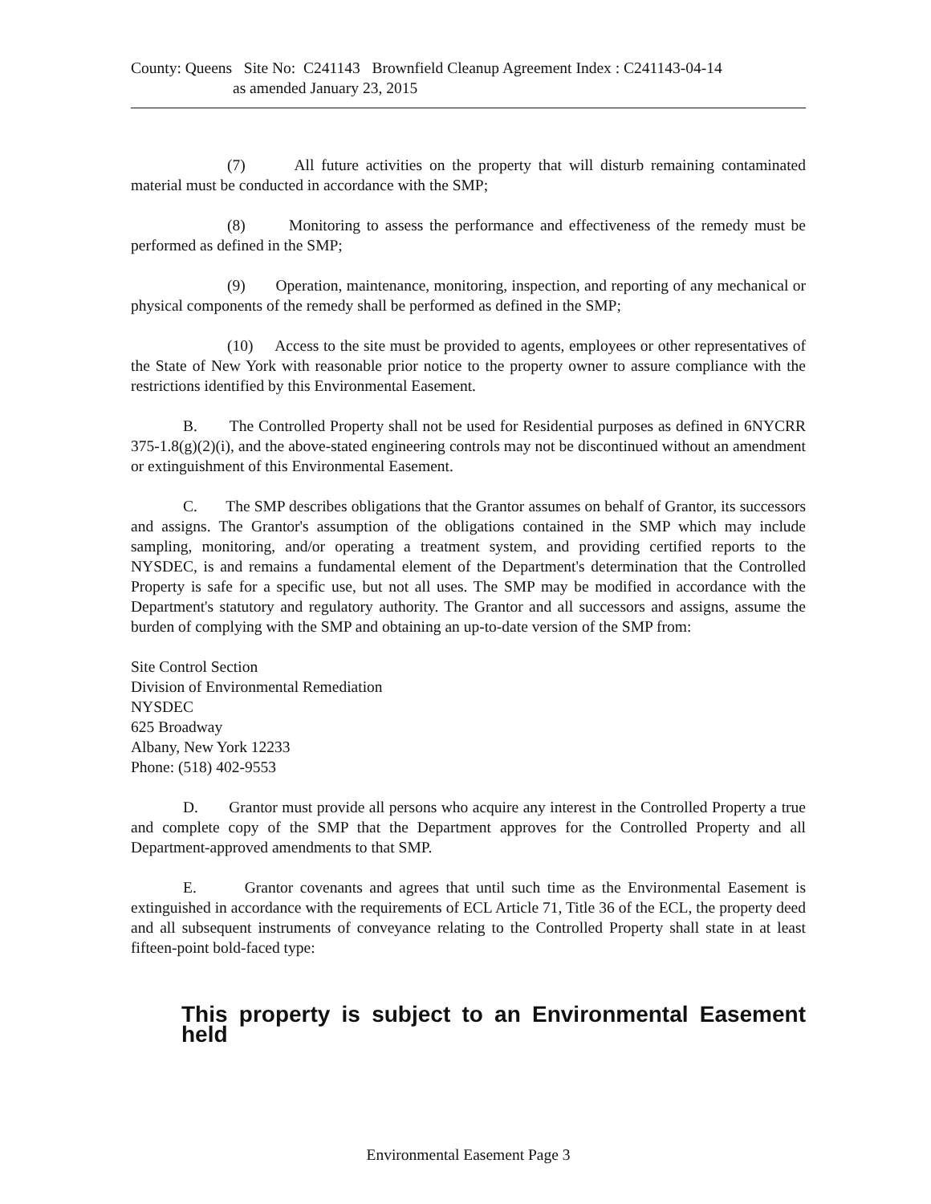County: Queens Site No: C241143 Brownfield Cleanup Agreement Index : C241143-04-14
as amended January 23, 2015
(7) All future activities on the property that will disturb remaining contaminated material must be conducted in accordance with the SMP;
(8) Monitoring to assess the performance and effectiveness of the remedy must be performed as defined in the SMP;
(9) Operation, maintenance, monitoring, inspection, and reporting of any mechanical or physical components of the remedy shall be performed as defined in the SMP;
(10) Access to the site must be provided to agents, employees or other representatives of the State of New York with reasonable prior notice to the property owner to assure compliance with the restrictions identified by this Environmental Easement.
B. The Controlled Property shall not be used for Residential purposes as defined in 6NYCRR 375-1.8(g)(2)(i), and the above-stated engineering controls may not be discontinued without an amendment or extinguishment of this Environmental Easement.
C. The SMP describes obligations that the Grantor assumes on behalf of Grantor, its successors and assigns. The Grantor's assumption of the obligations contained in the SMP which may include sampling, monitoring, and/or operating a treatment system, and providing certified reports to the NYSDEC, is and remains a fundamental element of the Department's determination that the Controlled Property is safe for a specific use, but not all uses. The SMP may be modified in accordance with the Department's statutory and regulatory authority. The Grantor and all successors and assigns, assume the burden of complying with the SMP and obtaining an up-to-date version of the SMP from:
Site Control Section
Division of Environmental Remediation
NYSDEC
625 Broadway
Albany, New York 12233
Phone: (518) 402-9553
D. Grantor must provide all persons who acquire any interest in the Controlled Property a true and complete copy of the SMP that the Department approves for the Controlled Property and all Department-approved amendments to that SMP.
E. Grantor covenants and agrees that until such time as the Environmental Easement is extinguished in accordance with the requirements of ECL Article 71, Title 36 of the ECL, the property deed and all subsequent instruments of conveyance relating to the Controlled Property shall state in at least fifteen-point bold-faced type:
This property is subject to an Environmental Easement held
Environmental Easement Page 3